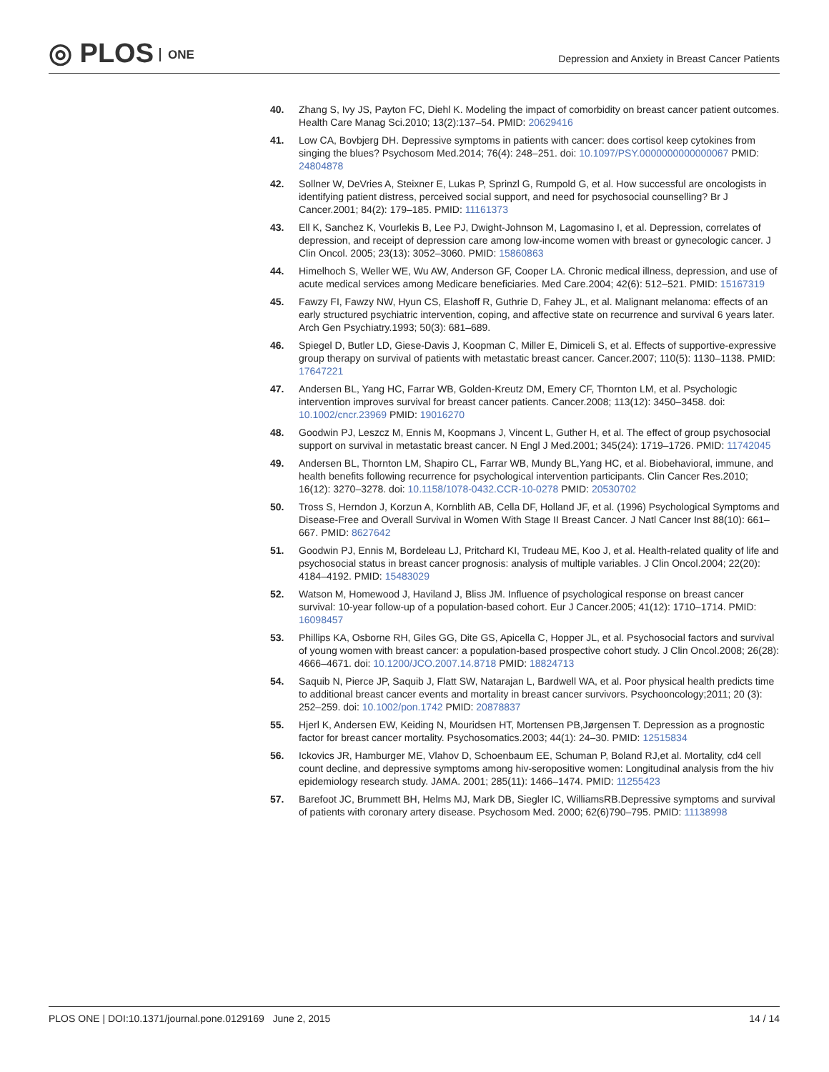◎ PLOS ONE
Depression and Anxiety in Breast Cancer Patients
40. Zhang S, Ivy JS, Payton FC, Diehl K. Modeling the impact of comorbidity on breast cancer patient outcomes. Health Care Manag Sci.2010; 13(2):137–54. PMID: 20629416
41. Low CA, Bovbjerg DH. Depressive symptoms in patients with cancer: does cortisol keep cytokines from singing the blues? Psychosom Med.2014; 76(4): 248–251. doi: 10.1097/PSY.0000000000000067 PMID: 24804878
42. Sollner W, DeVries A, Steixner E, Lukas P, Sprinzl G, Rumpold G, et al. How successful are oncologists in identifying patient distress, perceived social support, and need for psychosocial counselling? Br J Cancer.2001; 84(2): 179–185. PMID: 11161373
43. Ell K, Sanchez K, Vourlekis B, Lee PJ, Dwight-Johnson M, Lagomasino I, et al. Depression, correlates of depression, and receipt of depression care among low-income women with breast or gynecologic cancer. J Clin Oncol. 2005; 23(13): 3052–3060. PMID: 15860863
44. Himelhoch S, Weller WE, Wu AW, Anderson GF, Cooper LA. Chronic medical illness, depression, and use of acute medical services among Medicare beneficiaries. Med Care.2004; 42(6): 512–521. PMID: 15167319
45. Fawzy FI, Fawzy NW, Hyun CS, Elashoff R, Guthrie D, Fahey JL, et al. Malignant melanoma: effects of an early structured psychiatric intervention, coping, and affective state on recurrence and survival 6 years later. Arch Gen Psychiatry.1993; 50(3): 681–689.
46. Spiegel D, Butler LD, Giese-Davis J, Koopman C, Miller E, Dimiceli S, et al. Effects of supportive-expressive group therapy on survival of patients with metastatic breast cancer. Cancer.2007; 110(5): 1130–1138. PMID: 17647221
47. Andersen BL, Yang HC, Farrar WB, Golden-Kreutz DM, Emery CF, Thornton LM, et al. Psychologic intervention improves survival for breast cancer patients. Cancer.2008; 113(12): 3450–3458. doi: 10.1002/cncr.23969 PMID: 19016270
48. Goodwin PJ, Leszcz M, Ennis M, Koopmans J, Vincent L, Guther H, et al. The effect of group psychosocial support on survival in metastatic breast cancer. N Engl J Med.2001; 345(24): 1719–1726. PMID: 11742045
49. Andersen BL, Thornton LM, Shapiro CL, Farrar WB, Mundy BL,Yang HC, et al. Biobehavioral, immune, and health benefits following recurrence for psychological intervention participants. Clin Cancer Res.2010; 16(12): 3270–3278. doi: 10.1158/1078-0432.CCR-10-0278 PMID: 20530702
50. Tross S, Herndon J, Korzun A, Kornblith AB, Cella DF, Holland JF, et al. (1996) Psychological Symptoms and Disease-Free and Overall Survival in Women With Stage II Breast Cancer. J Natl Cancer Inst 88(10): 661–667. PMID: 8627642
51. Goodwin PJ, Ennis M, Bordeleau LJ, Pritchard KI, Trudeau ME, Koo J, et al. Health-related quality of life and psychosocial status in breast cancer prognosis: analysis of multiple variables. J Clin Oncol.2004; 22(20): 4184–4192. PMID: 15483029
52. Watson M, Homewood J, Haviland J, Bliss JM. Influence of psychological response on breast cancer survival: 10-year follow-up of a population-based cohort. Eur J Cancer.2005; 41(12): 1710–1714. PMID: 16098457
53. Phillips KA, Osborne RH, Giles GG, Dite GS, Apicella C, Hopper JL, et al. Psychosocial factors and survival of young women with breast cancer: a population-based prospective cohort study. J Clin Oncol.2008; 26(28): 4666–4671. doi: 10.1200/JCO.2007.14.8718 PMID: 18824713
54. Saquib N, Pierce JP, Saquib J, Flatt SW, Natarajan L, Bardwell WA, et al. Poor physical health predicts time to additional breast cancer events and mortality in breast cancer survivors. Psychooncology;2011; 20 (3): 252–259. doi: 10.1002/pon.1742 PMID: 20878837
55. Hjerl K, Andersen EW, Keiding N, Mouridsen HT, Mortensen PB,Jørgensen T. Depression as a prognostic factor for breast cancer mortality. Psychosomatics.2003; 44(1): 24–30. PMID: 12515834
56. Ickovics JR, Hamburger ME, Vlahov D, Schoenbaum EE, Schuman P, Boland RJ,et al. Mortality, cd4 cell count decline, and depressive symptoms among hiv-seropositive women: Longitudinal analysis from the hiv epidemiology research study. JAMA. 2001; 285(11): 1466–1474. PMID: 11255423
57. Barefoot JC, Brummett BH, Helms MJ, Mark DB, Siegler IC, WilliamsRB.Depressive symptoms and survival of patients with coronary artery disease. Psychosom Med. 2000; 62(6)790–795. PMID: 11138998
PLOS ONE | DOI:10.1371/journal.pone.0129169 June 2, 2015 14 / 14